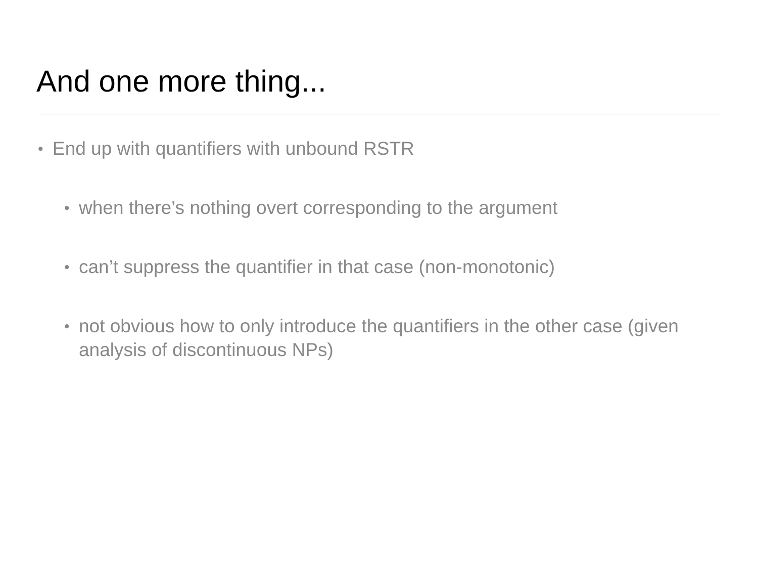And one more thing...
• End up with quantifiers with unbound RSTR
• when there’s nothing overt corresponding to the argument
• can’t suppress the quantifier in that case (non-monotonic)
• not obvious how to only introduce the quantifiers in the other case (given analysis of discontinuous NPs)